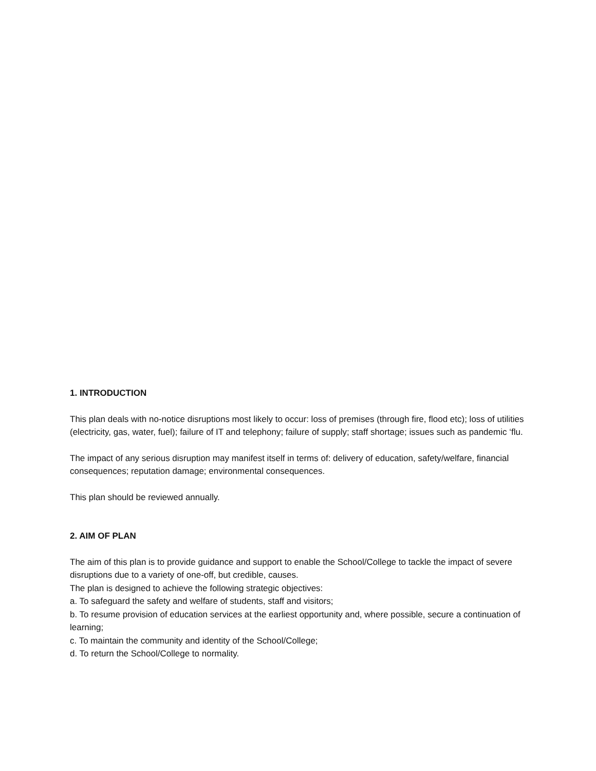1. INTRODUCTION
This plan deals with no-notice disruptions most likely to occur: loss of premises (through fire, flood etc); loss of utilities (electricity, gas, water, fuel); failure of IT and telephony; failure of supply; staff shortage; issues such as pandemic ‘flu.
The impact of any serious disruption may manifest itself in terms of: delivery of education, safety/welfare, financial consequences; reputation damage; environmental consequences.
This plan should be reviewed annually.
2. AIM OF PLAN
The aim of this plan is to provide guidance and support to enable the School/College to tackle the impact of severe disruptions due to a variety of one-off, but credible, causes.
The plan is designed to achieve the following strategic objectives:
a. To safeguard the safety and welfare of students, staff and visitors;
b. To resume provision of education services at the earliest opportunity and, where possible, secure a continuation of learning;
c. To maintain the community and identity of the School/College;
d. To return the School/College to normality.